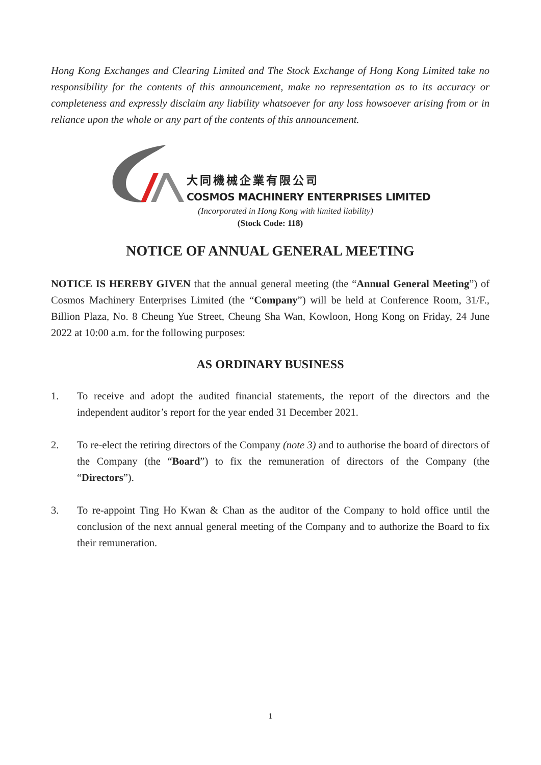Hong Kong Exchanges and Clearing Limited and The Stock Exchange of Hong Kong Limited take no responsibility for the contents of this announcement, make no representation as to its accuracy or completeness and expressly disclaim any liability whatsoever for any loss howsoever arising from or in reliance upon the whole or any part of the contents of this announcement.
大同機械企業有限公司
COSMOS MACHINERY ENTERPRISES LIMITED
(Incorporated in Hong Kong with limited liability)
(Stock Code: 118)
NOTICE OF ANNUAL GENERAL MEETING
NOTICE IS HEREBY GIVEN that the annual general meeting (the “Annual General Meeting”) of Cosmos Machinery Enterprises Limited (the “Company”) will be held at Conference Room, 31/F., Billion Plaza, No. 8 Cheung Yue Street, Cheung Sha Wan, Kowloon, Hong Kong on Friday, 24 June 2022 at 10:00 a.m. for the following purposes:
AS ORDINARY BUSINESS
1. To receive and adopt the audited financial statements, the report of the directors and the independent auditor’s report for the year ended 31 December 2021.
2. To re-elect the retiring directors of the Company (note 3) and to authorise the board of directors of the Company (the “Board”) to fix the remuneration of directors of the Company (the “Directors”).
3. To re-appoint Ting Ho Kwan & Chan as the auditor of the Company to hold office until the conclusion of the next annual general meeting of the Company and to authorize the Board to fix their remuneration.
1